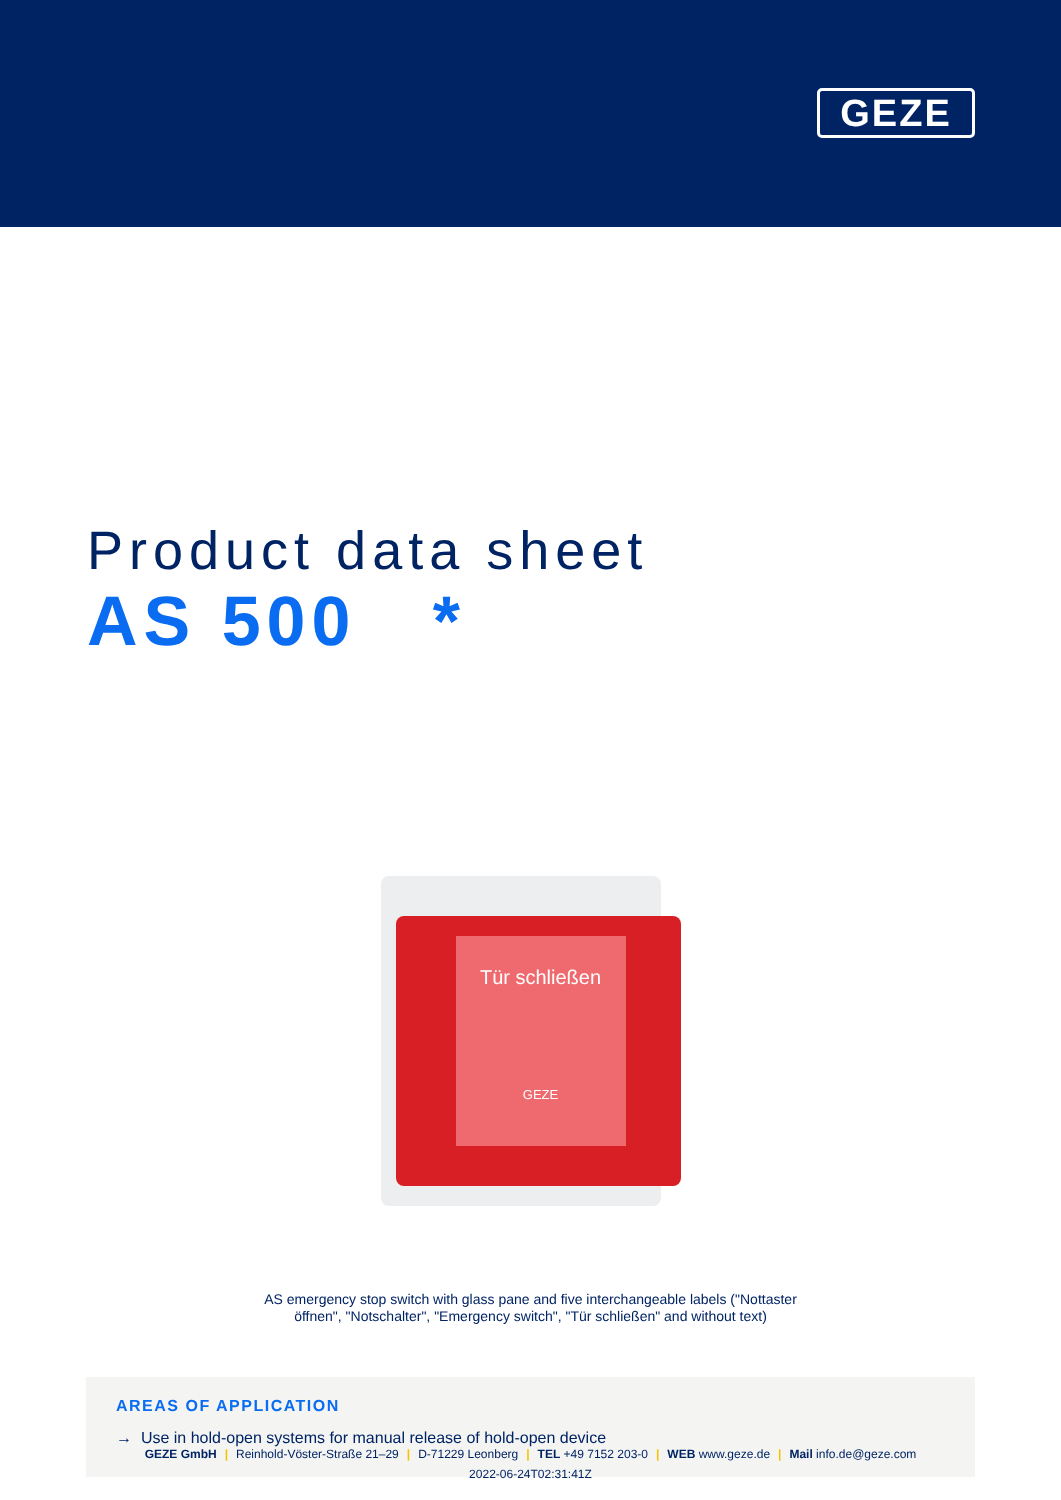GEZE
Product data sheet
AS 500 *
Tür schließen
GEZE
AS emergency stop switch with glass pane and five interchangeable labels ("Nottaster
öffnen", "Notschalter", "Emergency switch", "Tür schließen" and without text)
AREAS OF APPLICATION
→ Use in hold-open systems for manual release of hold-open device
GEZE GmbH | Reinhold-Vöster-Straße 21–29 | D-71229 Leonberg | TEL +49 7152 203-0 | WEB www.geze.de | Mail info.de@geze.com
2022-06-24T02:31:41Z